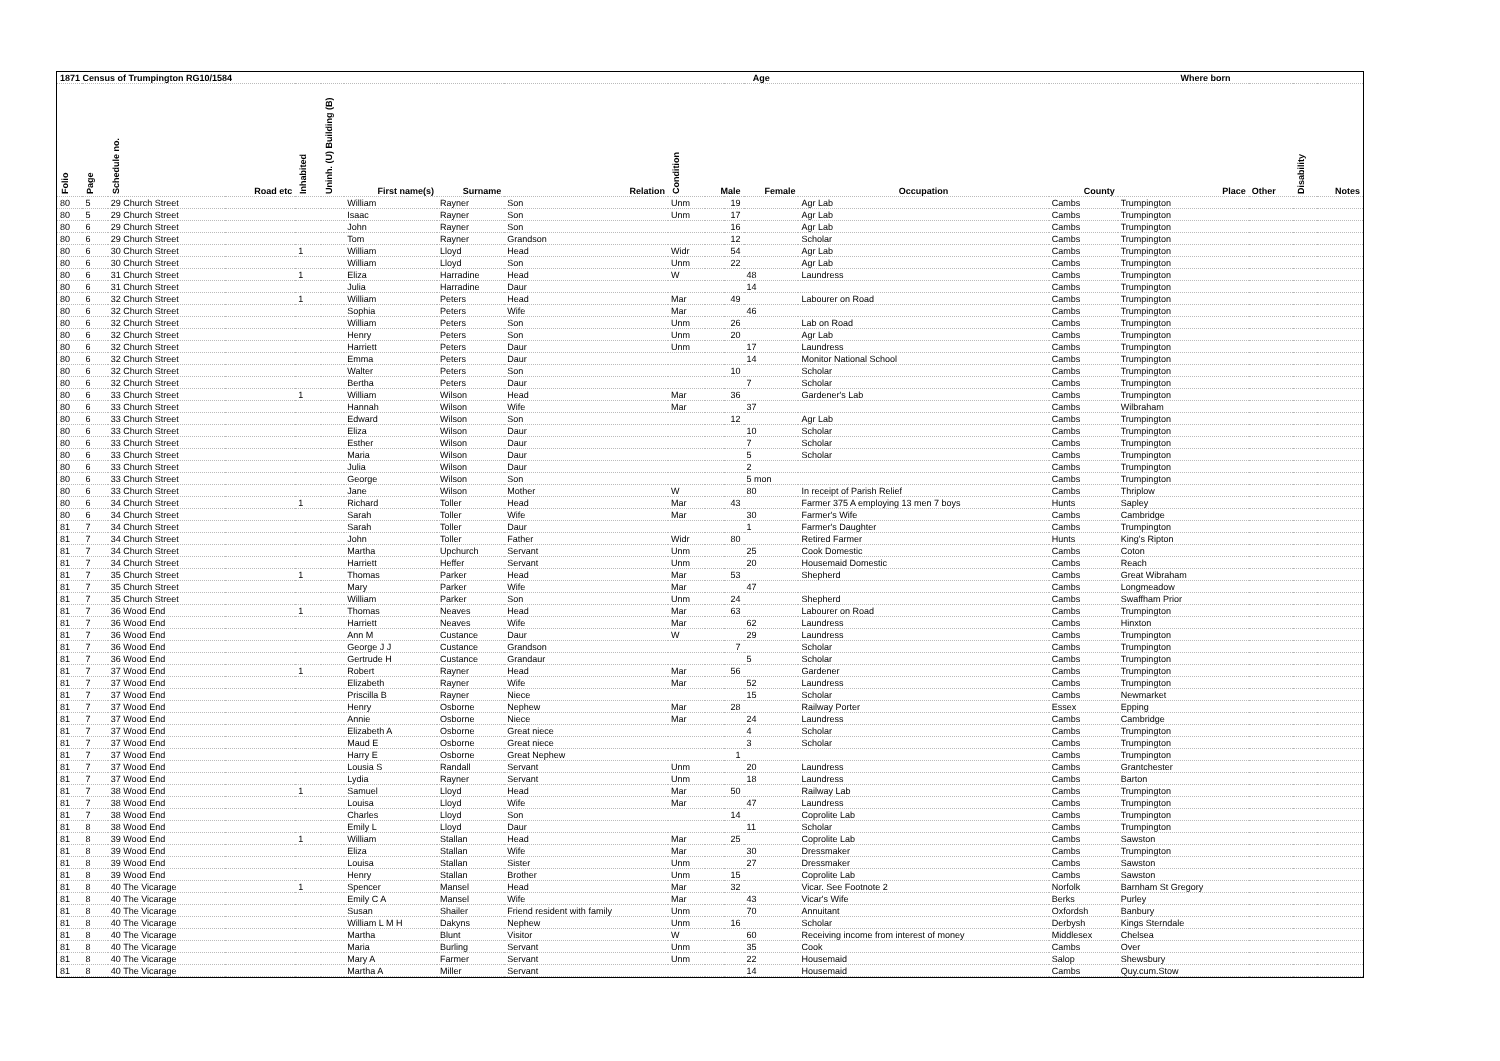| 1871 Census of Trumpington RG10/1584 | | | | | | | | | | | Age | | | | Where born | | | |
| --- | --- | --- | --- | --- | --- | --- | --- | --- | --- | --- | --- | --- | --- | --- | --- | --- | --- | --- |
| Folio | Page | Schedule no. | Road etc | Inhabited | Uninh. (U) Building (B) | First name(s) | Surname | Relation | Condition | Male | | Female | Occupation | County | Place | Other | Disability | Notes |
| 80 | 5 | 29 Church Street | | | | William | Rayner | Son | Unm | 19 | | | Agr Lab | Cambs | Trumpington | | | |
| 80 | 5 | 29 Church Street | | | | Isaac | Rayner | Son | Unm | 17 | | | Agr Lab | Cambs | Trumpington | | | |
| 80 | 6 | 29 Church Street | | | | John | Rayner | Son | | 16 | | | Agr Lab | Cambs | Trumpington | | | |
| 80 | 6 | 29 Church Street | | | | Tom | Rayner | Grandson | | 12 | | | Scholar | Cambs | Trumpington | | | |
| 80 | 6 | 30 Church Street | | 1 | | William | Lloyd | Head | Widr | 54 | | | Agr Lab | Cambs | Trumpington | | | |
| 80 | 6 | 30 Church Street | | | | William | Lloyd | Son | Unm | 22 | | | Agr Lab | Cambs | Trumpington | | | |
| 80 | 6 | 31 Church Street | | 1 | | Eliza | Harradine | Head | W | | | 48 | Laundress | Cambs | Trumpington | | | |
| 80 | 6 | 31 Church Street | | | | Julia | Harradine | Daur | | | | 14 | | Cambs | Trumpington | | | |
| 80 | 6 | 32 Church Street | | 1 | | William | Peters | Head | Mar | 49 | | | Labourer on Road | Cambs | Trumpington | | | |
| 80 | 6 | 32 Church Street | | | | Sophia | Peters | Wife | Mar | | | 46 | | Cambs | Trumpington | | | |
| 80 | 6 | 32 Church Street | | | | William | Peters | Son | Unm | 26 | | | Lab on Road | Cambs | Trumpington | | | |
| 80 | 6 | 32 Church Street | | | | Henry | Peters | Son | Unm | 20 | | | Agr Lab | Cambs | Trumpington | | | |
| 80 | 6 | 32 Church Street | | | | Harriett | Peters | Daur | Unm | | | 17 | Laundress | Cambs | Trumpington | | | |
| 80 | 6 | 32 Church Street | | | | Emma | Peters | Daur | | | | 14 | Monitor National School | Cambs | Trumpington | | | |
| 80 | 6 | 32 Church Street | | | | Walter | Peters | Son | | 10 | | | Scholar | Cambs | Trumpington | | | |
| 80 | 6 | 32 Church Street | | | | Bertha | Peters | Daur | | | | 7 | Scholar | Cambs | Trumpington | | | |
| 80 | 6 | 33 Church Street | | 1 | | William | Wilson | Head | Mar | 36 | | | Gardener's Lab | Cambs | Trumpington | | | |
| 80 | 6 | 33 Church Street | | | | Hannah | Wilson | Wife | Mar | | | 37 | | Cambs | Wilbraham | | | |
| 80 | 6 | 33 Church Street | | | | Edward | Wilson | Son | | 12 | | | Agr Lab | Cambs | Trumpington | | | |
| 80 | 6 | 33 Church Street | | | | Eliza | Wilson | Daur | | | | 10 | Scholar | Cambs | Trumpington | | | |
| 80 | 6 | 33 Church Street | | | | Esther | Wilson | Daur | | | | 7 | Scholar | Cambs | Trumpington | | | |
| 80 | 6 | 33 Church Street | | | | Maria | Wilson | Daur | | | | 5 | Scholar | Cambs | Trumpington | | | |
| 80 | 6 | 33 Church Street | | | | Julia | Wilson | Daur | | | | 2 | | Cambs | Trumpington | | | |
| 80 | 6 | 33 Church Street | | | | George | Wilson | Son | | | | 5 mon | | Cambs | Trumpington | | | |
| 80 | 6 | 33 Church Street | | | | Jane | Wilson | Mother | W | | | 80 | In receipt of Parish Relief | Cambs | Thriplow | | | |
| 80 | 6 | 34 Church Street | | 1 | | Richard | Toller | Head | Mar | 43 | | | Farmer 375 A employing 13 men 7 boys | Hunts | Sapley | | | |
| 80 | 6 | 34 Church Street | | | | Sarah | Toller | Wife | Mar | | | 30 | Farmer's Wife | Cambs | Cambridge | | | |
| 81 | 7 | 34 Church Street | | | | Sarah | Toller | Daur | | | | 1 | Farmer's Daughter | Cambs | Trumpington | | | |
| 81 | 7 | 34 Church Street | | | | John | Toller | Father | Widr | 80 | | | Retired Farmer | Hunts | King's Ripton | | | |
| 81 | 7 | 34 Church Street | | | | Martha | Upchurch | Servant | Unm | | | 25 | Cook Domestic | Cambs | Coton | | | |
| 81 | 7 | 34 Church Street | | | | Harriett | Heffer | Servant | Unm | | | 20 | Housemaid Domestic | Cambs | Reach | | | |
| 81 | 7 | 35 Church Street | | 1 | | Thomas | Parker | Head | Mar | 53 | | | Shepherd | Cambs | Great Wibraham | | | |
| 81 | 7 | 35 Church Street | | | | Mary | Parker | Wife | Mar | | | 47 | | Cambs | Longmeadow | | | |
| 81 | 7 | 35 Church Street | | | | William | Parker | Son | Unm | 24 | | | Shepherd | Cambs | Swaffham Prior | | | |
| 81 | 7 | 36 Wood End | | 1 | | Thomas | Neaves | Head | Mar | 63 | | | Labourer on Road | Cambs | Trumpington | | | |
| 81 | 7 | 36 Wood End | | | | Harriett | Neaves | Wife | Mar | | | 62 | Laundress | Cambs | Hinxton | | | |
| 81 | 7 | 36 Wood End | | | | Ann M | Custance | Daur | W | | | 29 | Laundress | Cambs | Trumpington | | | |
| 81 | 7 | 36 Wood End | | | | George J J | Custance | Grandson | | 7 | | | Scholar | Cambs | Trumpington | | | |
| 81 | 7 | 36 Wood End | | | | Gertrude H | Custance | Grandaur | | | | 5 | Scholar | Cambs | Trumpington | | | |
| 81 | 7 | 37 Wood End | | 1 | | Robert | Rayner | Head | Mar | 56 | | | Gardener | Cambs | Trumpington | | | |
| 81 | 7 | 37 Wood End | | | | Elizabeth | Rayner | Wife | Mar | | | 52 | Laundress | Cambs | Trumpington | | | |
| 81 | 7 | 37 Wood End | | | | Priscilla B | Rayner | Niece | | | | 15 | Scholar | Cambs | Newmarket | | | |
| 81 | 7 | 37 Wood End | | | | Henry | Osborne | Nephew | Mar | 28 | | | Railway Porter | Essex | Epping | | | |
| 81 | 7 | 37 Wood End | | | | Annie | Osborne | Niece | Mar | | | 24 | Laundress | Cambs | Cambridge | | | |
| 81 | 7 | 37 Wood End | | | | Elizabeth A | Osborne | Great niece | | | | 4 | Scholar | Cambs | Trumpington | | | |
| 81 | 7 | 37 Wood End | | | | Maud E | Osborne | Great niece | | | | 3 | Scholar | Cambs | Trumpington | | | |
| 81 | 7 | 37 Wood End | | | | Harry E | Osborne | Great Nephew | | 1 | | | | Cambs | Trumpington | | | |
| 81 | 7 | 37 Wood End | | | | Lousia S | Randall | Servant | Unm | | | 20 | Laundress | Cambs | Grantchester | | | |
| 81 | 7 | 37 Wood End | | | | Lydia | Rayner | Servant | Unm | | | 18 | Laundress | Cambs | Barton | | | |
| 81 | 7 | 38 Wood End | | 1 | | Samuel | Lloyd | Head | Mar | 50 | | | Railway Lab | Cambs | Trumpington | | | |
| 81 | 7 | 38 Wood End | | | | Louisa | Lloyd | Wife | Mar | | | 47 | Laundress | Cambs | Trumpington | | | |
| 81 | 7 | 38 Wood End | | | | Charles | Lloyd | Son | | 14 | | | Coprolite Lab | Cambs | Trumpington | | | |
| 81 | 8 | 38 Wood End | | | | Emily L | Lloyd | Daur | | | | 11 | Scholar | Cambs | Trumpington | | | |
| 81 | 8 | 39 Wood End | | 1 | | William | Stallan | Head | Mar | 25 | | | Coprolite Lab | Cambs | Sawston | | | |
| 81 | 8 | 39 Wood End | | | | Eliza | Stallan | Wife | Mar | | | 30 | Dressmaker | Cambs | Trumpington | | | |
| 81 | 8 | 39 Wood End | | | | Louisa | Stallan | Sister | Unm | | | 27 | Dressmaker | Cambs | Sawston | | | |
| 81 | 8 | 39 Wood End | | | | Henry | Stallan | Brother | Unm | 15 | | | Coprolite Lab | Cambs | Sawston | | | |
| 81 | 8 | 40 The Vicarage | | 1 | | Spencer | Mansel | Head | Mar | 32 | | | Vicar. See Footnote 2 | Norfolk | Barnham St Gregory | | | |
| 81 | 8 | 40 The Vicarage | | | | Emily C A | Mansel | Wife | Mar | | | 43 | Vicar's Wife | Berks | Purley | | | |
| 81 | 8 | 40 The Vicarage | | | | Susan | Shailer | Friend resident with family | Unm | | | 70 | Annuitant | Oxfordsh | Banbury | | | |
| 81 | 8 | 40 The Vicarage | | | | William L M H | Dakyns | Nephew | Unm | 16 | | | Scholar | Derbysh | Kings Sterndale | | | |
| 81 | 8 | 40 The Vicarage | | | | Martha | Blunt | Visitor | W | | | 60 | Receiving income from interest of money | Middlesex | Chelsea | | | |
| 81 | 8 | 40 The Vicarage | | | | Maria | Burling | Servant | Unm | | | 35 | Cook | Cambs | Over | | | |
| 81 | 8 | 40 The Vicarage | | | | Mary A | Farmer | Servant | Unm | | | 22 | Housemaid | Salop | Shewsbury | | | |
| 81 | 8 | 40 The Vicarage | | | | Martha A | Miller | Servant | | | | 14 | Housemaid | Cambs | Quy.cum.Stow | | | |